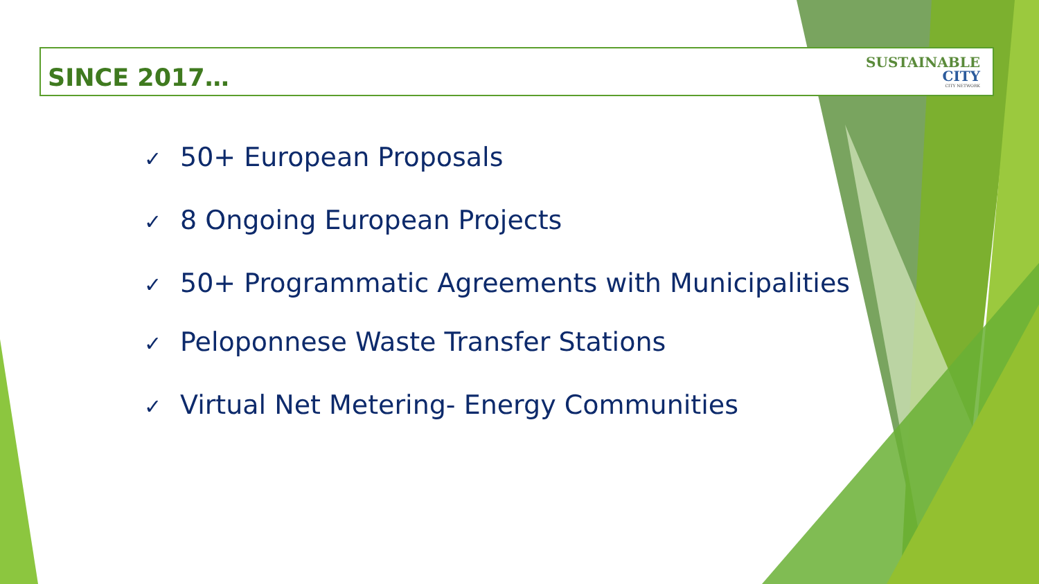SINCE 2017…
SUSTAINABLE
CITY
CITY NETWORK
✓ 50+ European Proposals
✓ 8 Ongoing European Projects
✓ 50+ Programmatic Agreements with Municipalities
✓ Peloponnese Waste Transfer Stations
✓ Virtual Net Metering- Energy Communities